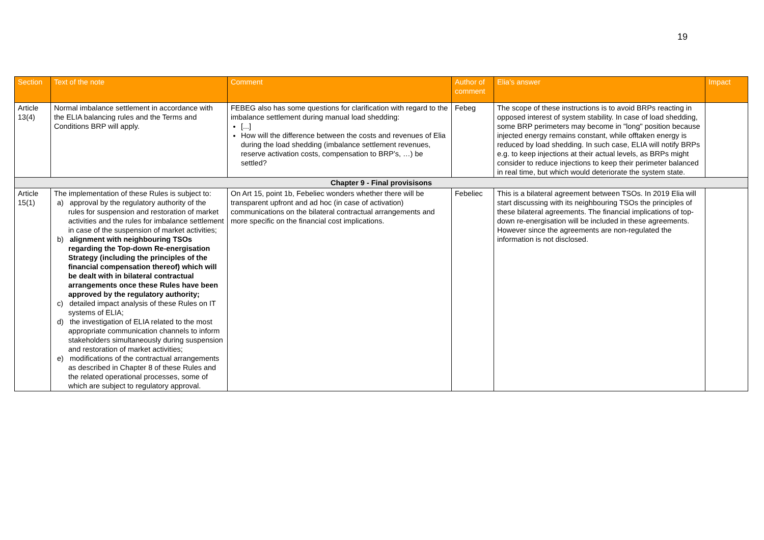19
| Section | Text of the note | Comment | Author of comment | Elia's answer | Impact |
| --- | --- | --- | --- | --- | --- |
| Article 13(4) | Normal imbalance settlement in accordance with the ELIA balancing rules and the Terms and Conditions BRP will apply. | FEBEG also has some questions for clarification with regard to the imbalance settlement during manual load shedding: [...] How will the difference between the costs and revenues of Elia during the load shedding (imbalance settlement revenues, reserve activation costs, compensation to BRP’s, …) be settled? | Febeg | The scope of these instructions is to avoid BRPs reacting in opposed interest of system stability. In case of load shedding, some BRP perimeters may become in "long" position because injected energy remains constant, while offtaken energy is reduced by load shedding. In such case, ELIA will notify BRPs e.g. to keep injections at their actual levels, as BRPs might consider to reduce injections to keep their perimeter balanced in real time, but which would deteriorate the system state. | |
| Chapter 9 - Final provisisons | | | | | |
| Article 15(1) | The implementation of these Rules is subject to: a) approval by the regulatory authority of the rules for suspension and restoration of market activities and the rules for imbalance settlement in case of the suspension of market activities; b) alignment with neighbouring TSOs regarding the Top-down Re-energisation Strategy (including the principles of the financial compensation thereof) which will be dealt with in bilateral contractual arrangements once these Rules have been approved by the regulatory authority; c) detailed impact analysis of these Rules on IT systems of ELIA; d) the investigation of ELIA related to the most appropriate communication channels to inform stakeholders simultaneously during suspension and restoration of market activities; e) modifications of the contractual arrangements as described in Chapter 8 of these Rules and the related operational processes, some of which are subject to regulatory approval. | On Art 15, point 1b, Febeliec wonders whether there will be transparent upfront and ad hoc (in case of activation) communications on the bilateral contractual arrangements and more specific on the financial cost implications. | Febeliec | This is a bilateral agreement between TSOs. In 2019 Elia will start discussing with its neighbouring TSOs the principles of these bilateral agreements. The financial implications of top-down re-energisation will be included in these agreements. However since the agreements are non-regulated the information is not disclosed. | |